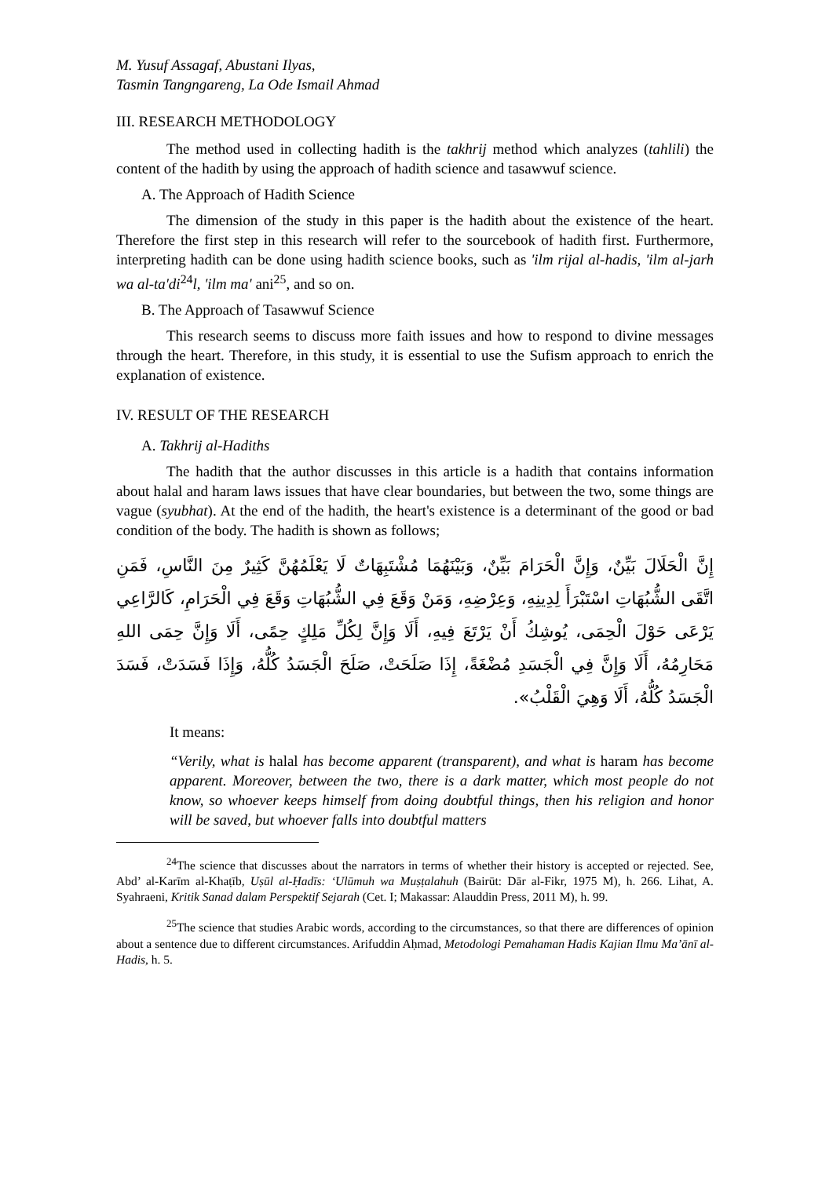M. Yusuf Assagaf, Abustani Ilyas,
Tasmin Tangngareng, La Ode Ismail Ahmad
III. RESEARCH METHODOLOGY
The method used in collecting hadith is the takhrij method which analyzes (tahlili) the content of the hadith by using the approach of hadith science and tasawwuf science.
A. The Approach of Hadith Science
The dimension of the study in this paper is the hadith about the existence of the heart. Therefore the first step in this research will refer to the sourcebook of hadith first. Furthermore, interpreting hadith can be done using hadith science books, such as 'ilm rijal al-hadis, 'ilm al-jarh wa al-ta'di<sup>24</sup>l, 'ilm ma' ani<sup>25</sup>, and so on.
B. The Approach of Tasawwuf Science
This research seems to discuss more faith issues and how to respond to divine messages through the heart. Therefore, in this study, it is essential to use the Sufism approach to enrich the explanation of existence.
IV. RESULT OF THE RESEARCH
A. Takhrij al-Hadiths
The hadith that the author discusses in this article is a hadith that contains information about halal and haram laws issues that have clear boundaries, but between the two, some things are vague (syubhat). At the end of the hadith, the heart's existence is a determinant of the good or bad condition of the body. The hadith is shown as follows;
إِنَّ الْحَلَالَ بَيِّنٌ، وَإِنَّ الْحَرَامَ بَيِّنٌ، وَبَيْنَهُمَا مُشْتَبِهَاتٌ لَا يَعْلَمُهُنَّ كَثِيرٌ مِنَ النَّاسِ، فَمَنِ اتَّقَى الشُّبُهَاتِ اسْتَبْرَأَ لِدِينِهِ، وَعِرْضِهِ، وَمَنْ وَقَعَ فِي الشُّبُهَاتِ وَقَعَ فِي الْحَرَامِ، كَالرَّاعِي يَرْعَى حَوْلَ الْحِمَى، يُوشِكُ أَنْ يَرْتَعَ فِيهِ، أَلَا وَإِنَّ لِكُلِّ مَلِكٍ حِمًى، أَلَا وَإِنَّ حِمَى اللهِ مَحَارِمُهُ، أَلَا وَإِنَّ فِي الْجَسَدِ مُضْغَةً، إِذَا صَلَحَتْ، صَلَحَ الْجَسَدُ كُلُّهُ، وَإِذَا فَسَدَتْ، فَسَدَ الْجَسَدُ كُلُّهُ، أَلَا وَهِيَ الْقَلْبُ».
It means:
“Verily, what is halal has become apparent (transparent), and what is haram has become apparent. Moreover, between the two, there is a dark matter, which most people do not know, so whoever keeps himself from doing doubtful things, then his religion and honor will be saved, but whoever falls into doubtful matters
<sup>24</sup> The science that discusses about the narrators in terms of whether their history is accepted or rejected. See, Abd’ al-Karīm al-Khaṭīb, Uṣūl al-Ḥadīs: ‘Ulūmuh wa Muṣṭalahuh (Bairūt: Dār al-Fikr, 1975 M), h. 266. Lihat, A. Syahraeni, Kritik Sanad dalam Perspektif Sejarah (Cet. I; Makassar: Alauddin Press, 2011 M), h. 99.
<sup>25</sup> The science that studies Arabic words, according to the circumstances, so that there are differences of opinion about a sentence due to different circumstances. Arifuddin Aḥmad, Metodologi Pemahaman Hadis Kajian Ilmu Ma’ānī al-Hadis, h. 5.